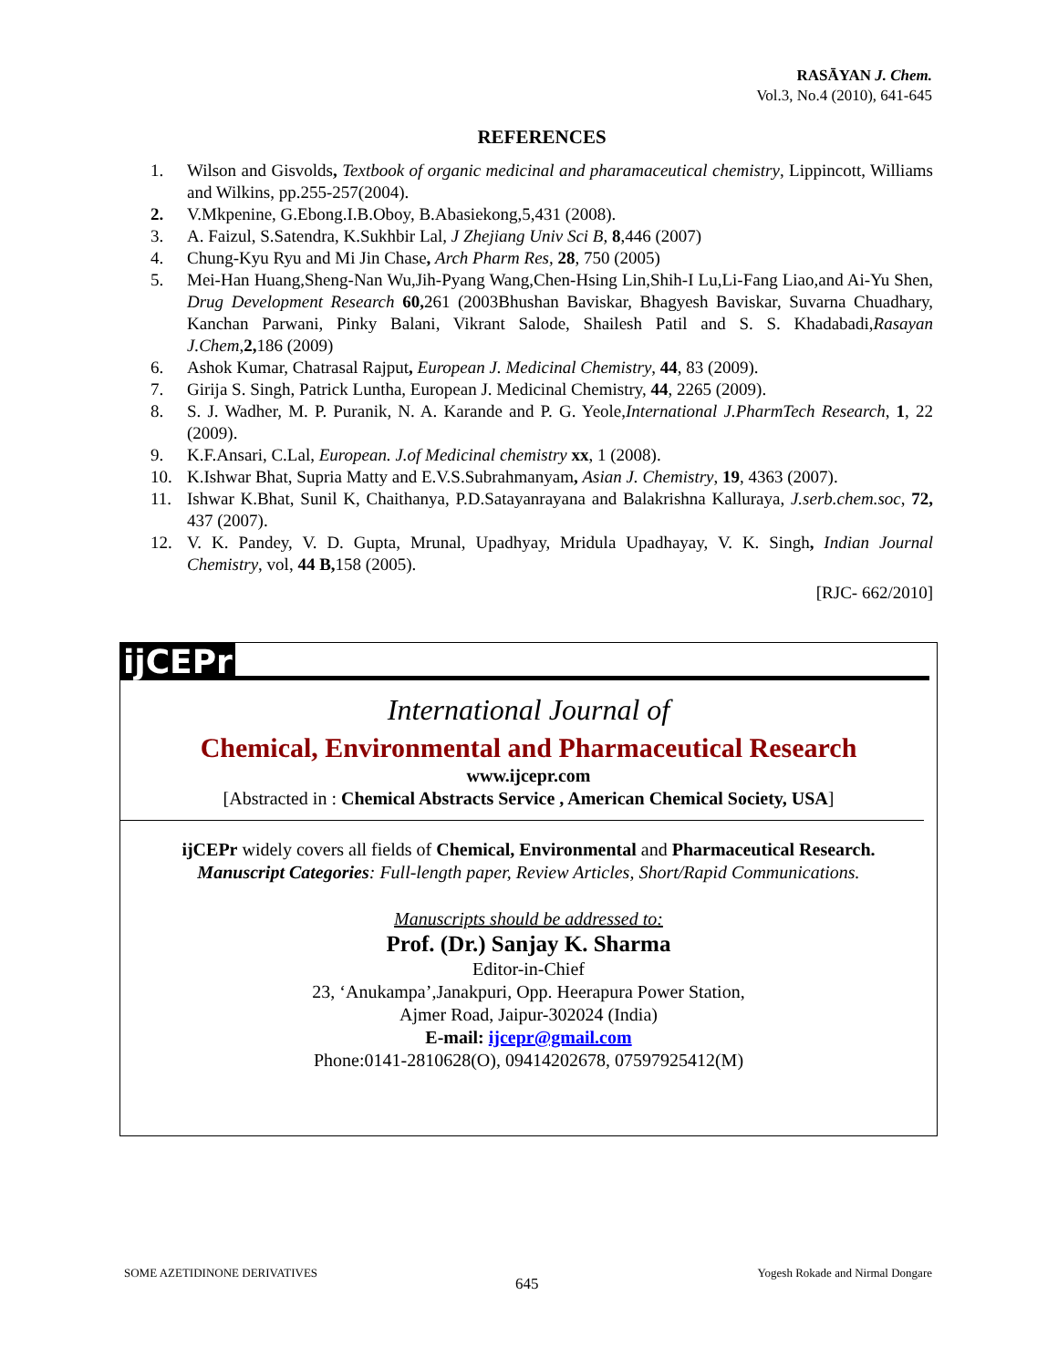RASĀYAN J. Chem.
Vol.3, No.4 (2010), 641-645
REFERENCES
1. Wilson and Gisvolds, Textbook of organic medicinal and pharamaceutical chemistry, Lippincott, Williams and Wilkins, pp.255-257(2004).
2. V.Mkpenine, G.Ebong.I.B.Oboy, B.Abasiekong,5,431 (2008).
3. A. Faizul, S.Satendra, K.Sukhbir Lal, J Zhejiang Univ Sci B, 8,446 (2007)
4. Chung-Kyu Ryu and Mi Jin Chase, Arch Pharm Res, 28, 750 (2005)
5. Mei-Han Huang,Sheng-Nan Wu,Jih-Pyang Wang,Chen-Hsing Lin,Shih-I Lu,Li-Fang Liao,and Ai-Yu Shen, Drug Development Research 60, 261 (2003Bhushan Baviskar, Bhagyesh Baviskar, Suvarna Chuadhary, Kanchan Parwani, Pinky Balani, Vikrant Salode, Shailesh Patil and S. S. Khadabadi,Rasayan J.Chem,2, 186 (2009)
6. Ashok Kumar, Chatrasal Rajput, European J. Medicinal Chemistry, 44, 83 (2009).
7. Girija S. Singh, Patrick Luntha, European J. Medicinal Chemistry, 44, 2265 (2009).
8. S. J. Wadher, M. P. Puranik, N. A. Karande and P. G. Yeole,International J.PharmTech Research, 1, 22 (2009).
9. K.F.Ansari, C.Lal, European. J.of Medicinal chemistry xx, 1 (2008).
10. K.Ishwar Bhat, Supria Matty and E.V.S.Subrahmanyam, Asian J. Chemistry, 19, 4363 (2007).
11. Ishwar K.Bhat, Sunil K, Chaithanya, P.D.Satayanrayana and Balakrishna Kalluraya, J.serb.chem.soc, 72, 437 (2007).
12. V. K. Pandey, V. D. Gupta, Mrunal, Upadhyay, Mridula Upadhayay, V. K. Singh, Indian Journal Chemistry, vol, 44 B, 158 (2005).
[RJC- 662/2010]
ijCEPr
International Journal of
Chemical, Environmental and Pharmaceutical Research
www.ijcepr.com
[Abstracted in : Chemical Abstracts Service , American Chemical Society, USA]
ijCEPr widely covers all fields of Chemical, Environmental and Pharmaceutical Research.
Manuscript Categories: Full-length paper, Review Articles, Short/Rapid Communications.
Manuscripts should be addressed to:
Prof. (Dr.) Sanjay K. Sharma
Editor-in-Chief
23, ‘Anukampa’,Janakpuri, Opp. Heerapura Power Station,
Ajmer Road, Jaipur-302024 (India)
E-mail: ijcepr@gmail.com
Phone:0141-2810628(O), 09414202678, 07597925412(M)
SOME AZETIDINONE DERIVATIVES
645
Yogesh Rokade and Nirmal Dongare